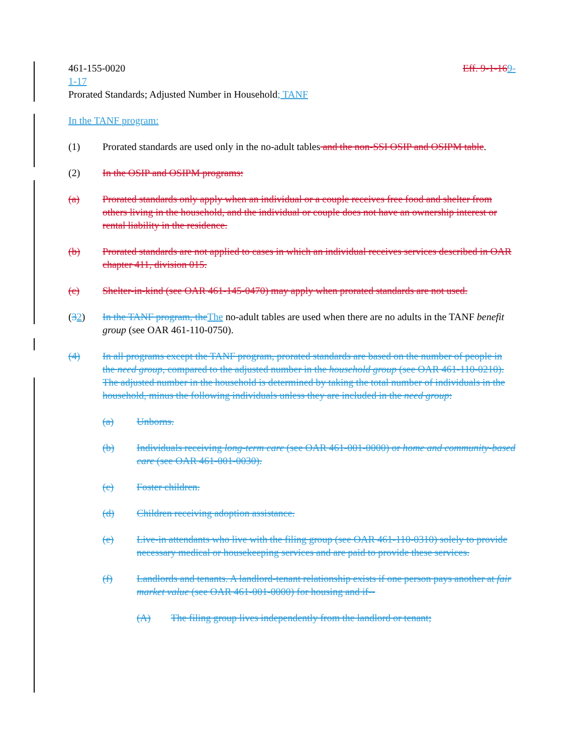461-155-0020 Eff. 9-1-169-
1-17
Prorated Standards; Adjusted Number in Household; TANF
In the TANF program:
(1) Prorated standards are used only in the no-adult tables and the non-SSI OSIP and OSIPM table.
(2) In the OSIP and OSIPM programs:
(a) Prorated standards only apply when an individual or a couple receives free food and shelter from others living in the household, and the individual or couple does not have an ownership interest or rental liability in the residence.
(b) Prorated standards are not applied to cases in which an individual receives services described in OAR chapter 411, division 015.
(c) Shelter-in-kind (see OAR 461-145-0470) may apply when prorated standards are not used.
(32) In the TANF program, the The no-adult tables are used when there are no adults in the TANF benefit group (see OAR 461-110-0750).
(4) In all programs except the TANF program, prorated standards are based on the number of people in the need group, compared to the adjusted number in the household group (see OAR 461-110-0210). The adjusted number in the household is determined by taking the total number of individuals in the household, minus the following individuals unless they are included in the need group:
(a) Unborns.
(b) Individuals receiving long-term care (see OAR 461-001-0000) or home and community-based care (see OAR 461-001-0030).
(c) Foster children.
(d) Children receiving adoption assistance.
(e) Live-in attendants who live with the filing group (see OAR 461-110-0310) solely to provide necessary medical or housekeeping services and are paid to provide these services.
(f) Landlords and tenants. A landlord-tenant relationship exists if one person pays another at fair market value (see OAR 461-001-0000) for housing and if--
(A) The filing group lives independently from the landlord or tenant;